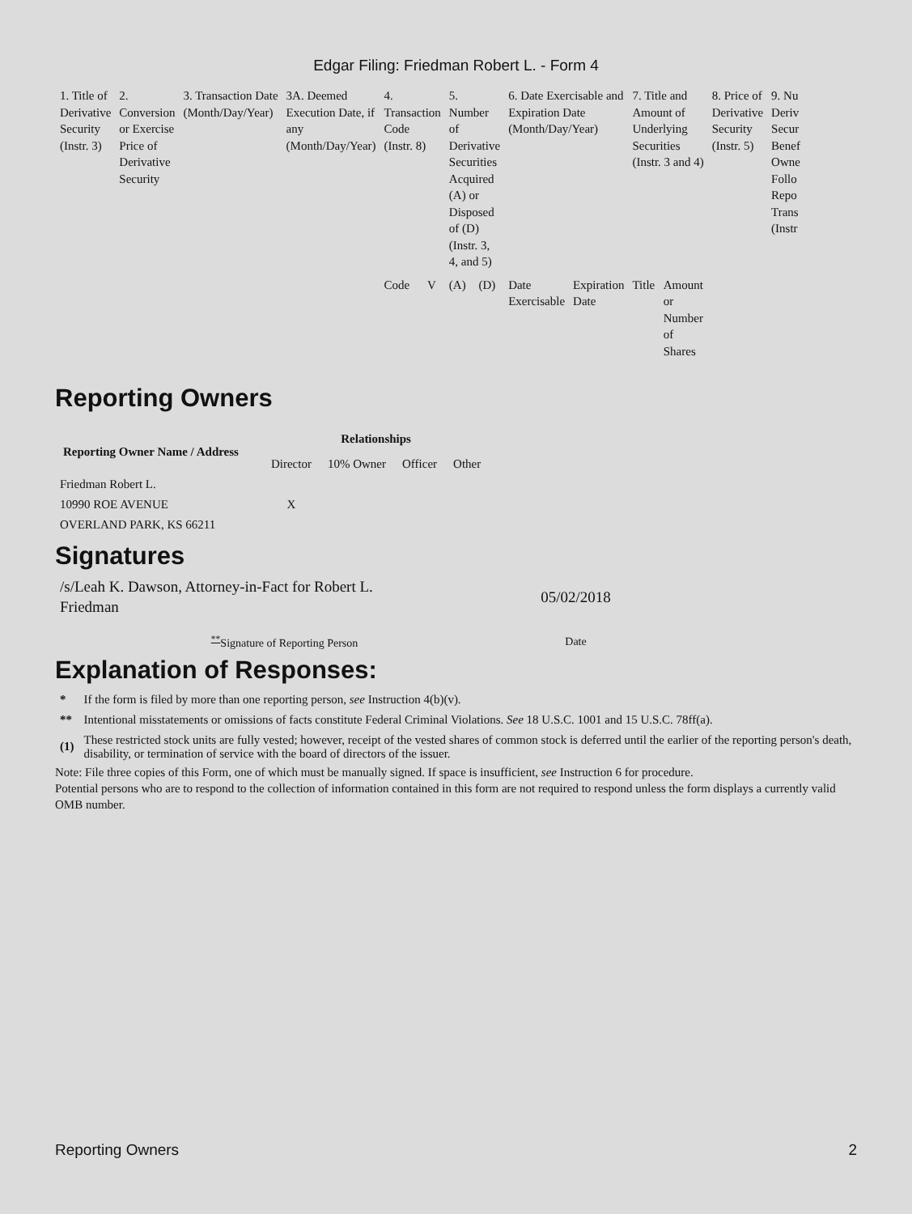Edgar Filing: Friedman Robert L. - Form 4
| 1. Title of Derivative Security (Instr. 3) | 2. Conversion or Exercise Price of Derivative Security | 3. Transaction Date (Month/Day/Year) | 3A. Deemed Execution Date, if any (Month/Day/Year) | 4. Transaction Code (Instr. 8) | | 5. Number of Derivative Securities Acquired (A) or Disposed of (D) (Instr. 3, 4, and 5) | | 6. Date Exercisable and Expiration Date (Month/Day/Year) | | 7. Title and Amount of Underlying Securities (Instr. 3 and 4) | | 8. Price of Derivative Security (Instr. 5) | 9. Nu Deriv Secur Benef Owne Follo Repo Trans (Instr |
| | | | | Code | V | (A) | (D) | Date Exercisable | Expiration Date | Title | Amount or Number of Shares | | |
Reporting Owners
| Reporting Owner Name / Address | Relationships | | | |
| --- | --- | --- | --- | --- |
| | Director | 10% Owner | Officer | Other |
| Friedman Robert L. 10990 ROE AVENUE OVERLAND PARK, KS 66211 | X | | | |
Signatures
| /s/Leah K. Dawson, Attorney-in-Fact for Robert L. Friedman | 05/02/2018 |
| <sup>**</sup> Signature of Reporting Person | Date |
Explanation of Responses:
| * | If the form is filed by more than one reporting person, see Instruction 4(b)(v). |
| ** | Intentional misstatements or omissions of facts constitute Federal Criminal Violations. See 18 U.S.C. 1001 and 15 U.S.C. 78ff(a). |
| (1) | These restricted stock units are fully vested; however, receipt of the vested shares of common stock is deferred until the earlier of the reporting person's death, disability, or termination of service with the board of directors of the issuer. |
Note: File three copies of this Form, one of which must be manually signed. If space is insufficient, see Instruction 6 for procedure.
Potential persons who are to respond to the collection of information contained in this form are not required to respond unless the form displays a currently valid OMB number.
Reporting Owners 2